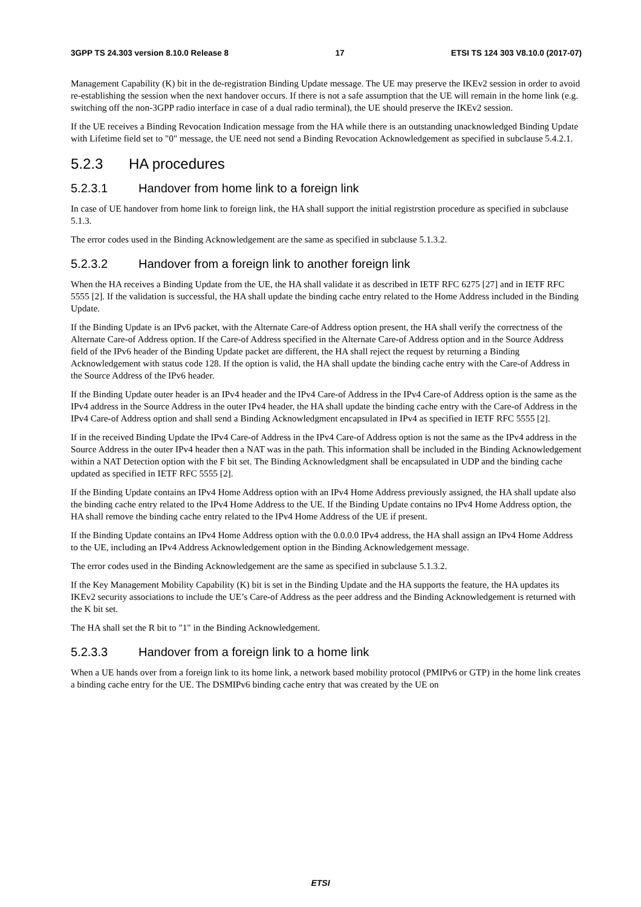3GPP TS 24.303 version 8.10.0 Release 8 17 ETSI TS 124 303 V8.10.0 (2017-07)
Management Capability (K) bit in the de-registration Binding Update message. The UE may preserve the IKEv2 session in order to avoid re-establishing the session when the next handover occurs. If there is not a safe assumption that the UE will remain in the home link (e.g. switching off the non-3GPP radio interface in case of a dual radio terminal), the UE should preserve the IKEv2 session.
If the UE receives a Binding Revocation Indication message from the HA while there is an outstanding unacknowledged Binding Update with Lifetime field set to "0" message, the UE need not send a Binding Revocation Acknowledgement as specified in subclause 5.4.2.1.
5.2.3 HA procedures
5.2.3.1 Handover from home link to a foreign link
In case of UE handover from home link to foreign link, the HA shall support the initial registrstion procedure as specified in subclause 5.1.3.
The error codes used in the Binding Acknowledgement are the same as specified in subclause 5.1.3.2.
5.2.3.2 Handover from a foreign link to another foreign link
When the HA receives a Binding Update from the UE, the HA shall validate it as described in IETF RFC 6275 [27] and in IETF RFC 5555 [2]. If the validation is successful, the HA shall update the binding cache entry related to the Home Address included in the Binding Update.
If the Binding Update is an IPv6 packet, with the Alternate Care-of Address option present, the HA shall verify the correctness of the Alternate Care-of Address option. If the Care-of Address specified in the Alternate Care-of Address option and in the Source Address field of the IPv6 header of the Binding Update packet are different, the HA shall reject the request by returning a Binding Acknowledgement with status code 128. If the option is valid, the HA shall update the binding cache entry with the Care-of Address in the Source Address of the IPv6 header.
If the Binding Update outer header is an IPv4 header and the IPv4 Care-of Address in the IPv4 Care-of Address option is the same as the IPv4 address in the Source Address in the outer IPv4 header, the HA shall update the binding cache entry with the Care-of Address in the IPv4 Care-of Address option and shall send a Binding Acknowledgment encapsulated in IPv4 as specified in IETF RFC 5555 [2].
If in the received Binding Update the IPv4 Care-of Address in the IPv4 Care-of Address option is not the same as the IPv4 address in the Source Address in the outer IPv4 header then a NAT was in the path. This information shall be included in the Binding Acknowledgement within a NAT Detection option with the F bit set. The Binding Acknowledgment shall be encapsulated in UDP and the binding cache updated as specified in IETF RFC 5555 [2].
If the Binding Update contains an IPv4 Home Address option with an IPv4 Home Address previously assigned, the HA shall update also the binding cache entry related to the IPv4 Home Address to the UE. If the Binding Update contains no IPv4 Home Address option, the HA shall remove the binding cache entry related to the IPv4 Home Address of the UE if present.
If the Binding Update contains an IPv4 Home Address option with the 0.0.0.0 IPv4 address, the HA shall assign an IPv4 Home Address to the UE, including an IPv4 Address Acknowledgement option in the Binding Acknowledgement message.
The error codes used in the Binding Acknowledgement are the same as specified in subclause 5.1.3.2.
If the Key Management Mobility Capability (K) bit is set in the Binding Update and the HA supports the feature, the HA updates its IKEv2 security associations to include the UE’s Care-of Address as the peer address and the Binding Acknowledgement is returned with the K bit set.
The HA shall set the R bit to "1" in the Binding Acknowledgement.
5.2.3.3 Handover from a foreign link to a home link
When a UE hands over from a foreign link to its home link, a network based mobility protocol (PMIPv6 or GTP) in the home link creates a binding cache entry for the UE. The DSMIPv6 binding cache entry that was created by the UE on
ETSI